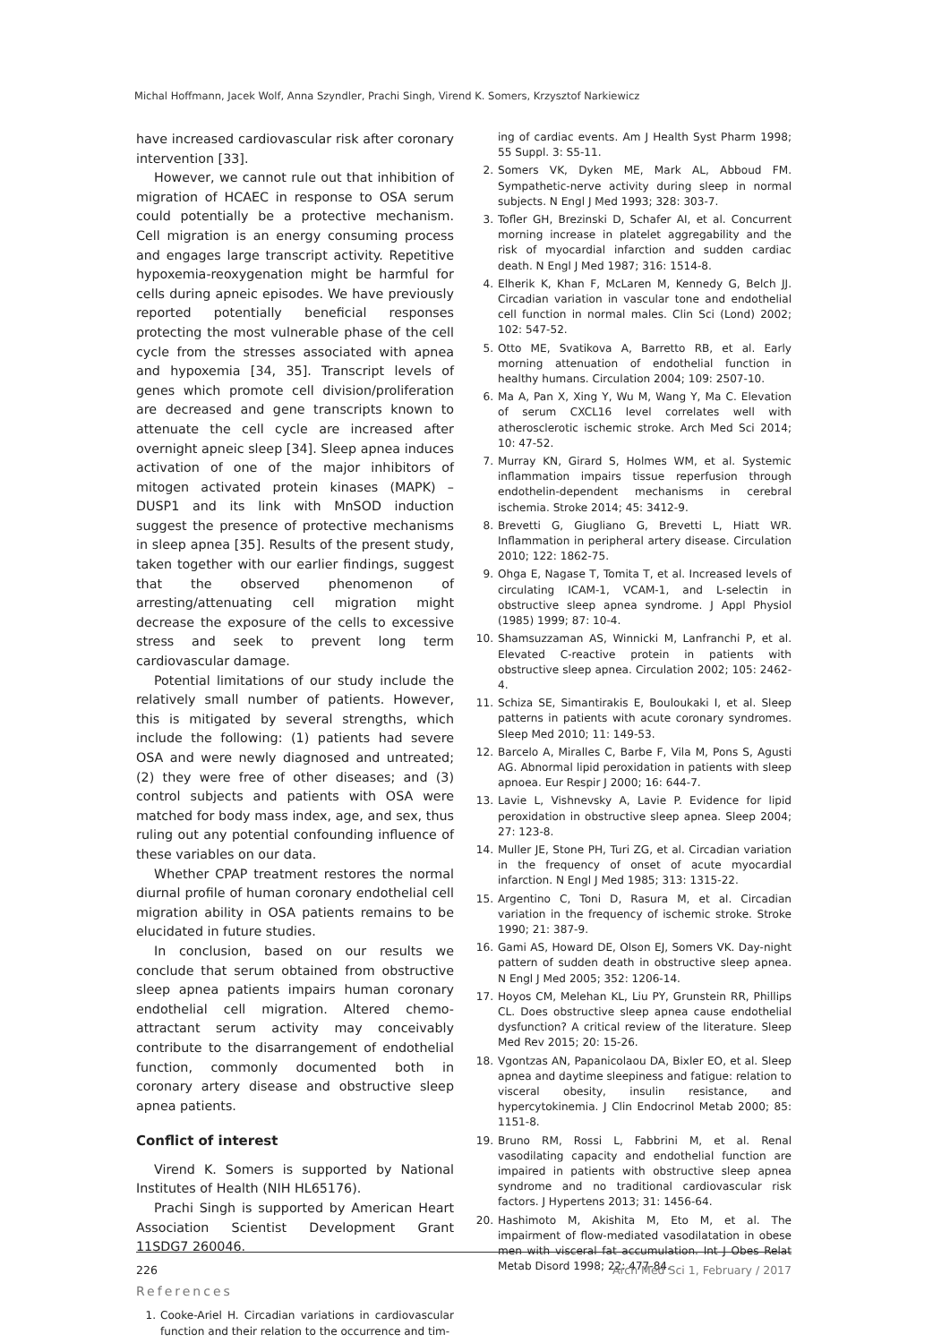Michal Hoffmann, Jacek Wolf, Anna Szyndler, Prachi Singh, Virend K. Somers, Krzysztof Narkiewicz
have increased cardiovascular risk after coronary intervention [33].
However, we cannot rule out that inhibition of migration of HCAEC in response to OSA serum could potentially be a protective mechanism. Cell migration is an energy consuming process and engages large transcript activity. Repetitive hypoxemia-reoxygenation might be harmful for cells during apneic episodes. We have previously reported potentially beneficial responses protecting the most vulnerable phase of the cell cycle from the stresses associated with apnea and hypoxemia [34, 35]. Transcript levels of genes which promote cell division/proliferation are decreased and gene transcripts known to attenuate the cell cycle are increased after overnight apneic sleep [34]. Sleep apnea induces activation of one of the major inhibitors of mitogen activated protein kinases (MAPK) – DUSP1 and its link with MnSOD induction suggest the presence of protective mechanisms in sleep apnea [35]. Results of the present study, taken together with our earlier findings, suggest that the observed phenomenon of arresting/attenuating cell migration might decrease the exposure of the cells to excessive stress and seek to prevent long term cardiovascular damage.
Potential limitations of our study include the relatively small number of patients. However, this is mitigated by several strengths, which include the following: (1) patients had severe OSA and were newly diagnosed and untreated; (2) they were free of other diseases; and (3) control subjects and patients with OSA were matched for body mass index, age, and sex, thus ruling out any potential confounding influence of these variables on our data.
Whether CPAP treatment restores the normal diurnal profile of human coronary endothelial cell migration ability in OSA patients remains to be elucidated in future studies.
In conclusion, based on our results we conclude that serum obtained from obstructive sleep apnea patients impairs human coronary endothelial cell migration. Altered chemo-attractant serum activity may conceivably contribute to the disarrangement of endothelial function, commonly documented both in coronary artery disease and obstructive sleep apnea patients.
Conflict of interest
Virend K. Somers is supported by National Institutes of Health (NIH HL65176).
Prachi Singh is supported by American Heart Association Scientist Development Grant 11SDG7 260046.
References
1. Cooke-Ariel H. Circadian variations in cardiovascular function and their relation to the occurrence and tim-
ing of cardiac events. Am J Health Syst Pharm 1998; 55 Suppl. 3: S5-11.
2. Somers VK, Dyken ME, Mark AL, Abboud FM. Sympathetic-nerve activity during sleep in normal subjects. N Engl J Med 1993; 328: 303-7.
3. Tofler GH, Brezinski D, Schafer AI, et al. Concurrent morning increase in platelet aggregability and the risk of myocardial infarction and sudden cardiac death. N Engl J Med 1987; 316: 1514-8.
4. Elherik K, Khan F, McLaren M, Kennedy G, Belch JJ. Circadian variation in vascular tone and endothelial cell function in normal males. Clin Sci (Lond) 2002; 102: 547-52.
5. Otto ME, Svatikova A, Barretto RB, et al. Early morning attenuation of endothelial function in healthy humans. Circulation 2004; 109: 2507-10.
6. Ma A, Pan X, Xing Y, Wu M, Wang Y, Ma C. Elevation of serum CXCL16 level correlates well with atherosclerotic ischemic stroke. Arch Med Sci 2014; 10: 47-52.
7. Murray KN, Girard S, Holmes WM, et al. Systemic inflammation impairs tissue reperfusion through endothelin-dependent mechanisms in cerebral ischemia. Stroke 2014; 45: 3412-9.
8. Brevetti G, Giugliano G, Brevetti L, Hiatt WR. Inflammation in peripheral artery disease. Circulation 2010; 122: 1862-75.
9. Ohga E, Nagase T, Tomita T, et al. Increased levels of circulating ICAM-1, VCAM-1, and L-selectin in obstructive sleep apnea syndrome. J Appl Physiol (1985) 1999; 87: 10-4.
10. Shamsuzzaman AS, Winnicki M, Lanfranchi P, et al. Elevated C-reactive protein in patients with obstructive sleep apnea. Circulation 2002; 105: 2462-4.
11. Schiza SE, Simantirakis E, Bouloukaki I, et al. Sleep patterns in patients with acute coronary syndromes. Sleep Med 2010; 11: 149-53.
12. Barcelo A, Miralles C, Barbe F, Vila M, Pons S, Agusti AG. Abnormal lipid peroxidation in patients with sleep apnoea. Eur Respir J 2000; 16: 644-7.
13. Lavie L, Vishnevsky A, Lavie P. Evidence for lipid peroxidation in obstructive sleep apnea. Sleep 2004; 27: 123-8.
14. Muller JE, Stone PH, Turi ZG, et al. Circadian variation in the frequency of onset of acute myocardial infarction. N Engl J Med 1985; 313: 1315-22.
15. Argentino C, Toni D, Rasura M, et al. Circadian variation in the frequency of ischemic stroke. Stroke 1990; 21: 387-9.
16. Gami AS, Howard DE, Olson EJ, Somers VK. Day-night pattern of sudden death in obstructive sleep apnea. N Engl J Med 2005; 352: 1206-14.
17. Hoyos CM, Melehan KL, Liu PY, Grunstein RR, Phillips CL. Does obstructive sleep apnea cause endothelial dysfunction? A critical review of the literature. Sleep Med Rev 2015; 20: 15-26.
18. Vgontzas AN, Papanicolaou DA, Bixler EO, et al. Sleep apnea and daytime sleepiness and fatigue: relation to visceral obesity, insulin resistance, and hypercytokinemia. J Clin Endocrinol Metab 2000; 85: 1151-8.
19. Bruno RM, Rossi L, Fabbrini M, et al. Renal vasodilating capacity and endothelial function are impaired in patients with obstructive sleep apnea syndrome and no traditional cardiovascular risk factors. J Hypertens 2013; 31: 1456-64.
20. Hashimoto M, Akishita M, Eto M, et al. The impairment of flow-mediated vasodilatation in obese men with visceral fat accumulation. Int J Obes Relat Metab Disord 1998; 22: 477-84.
226 Arch Med Sci 1, February / 2017